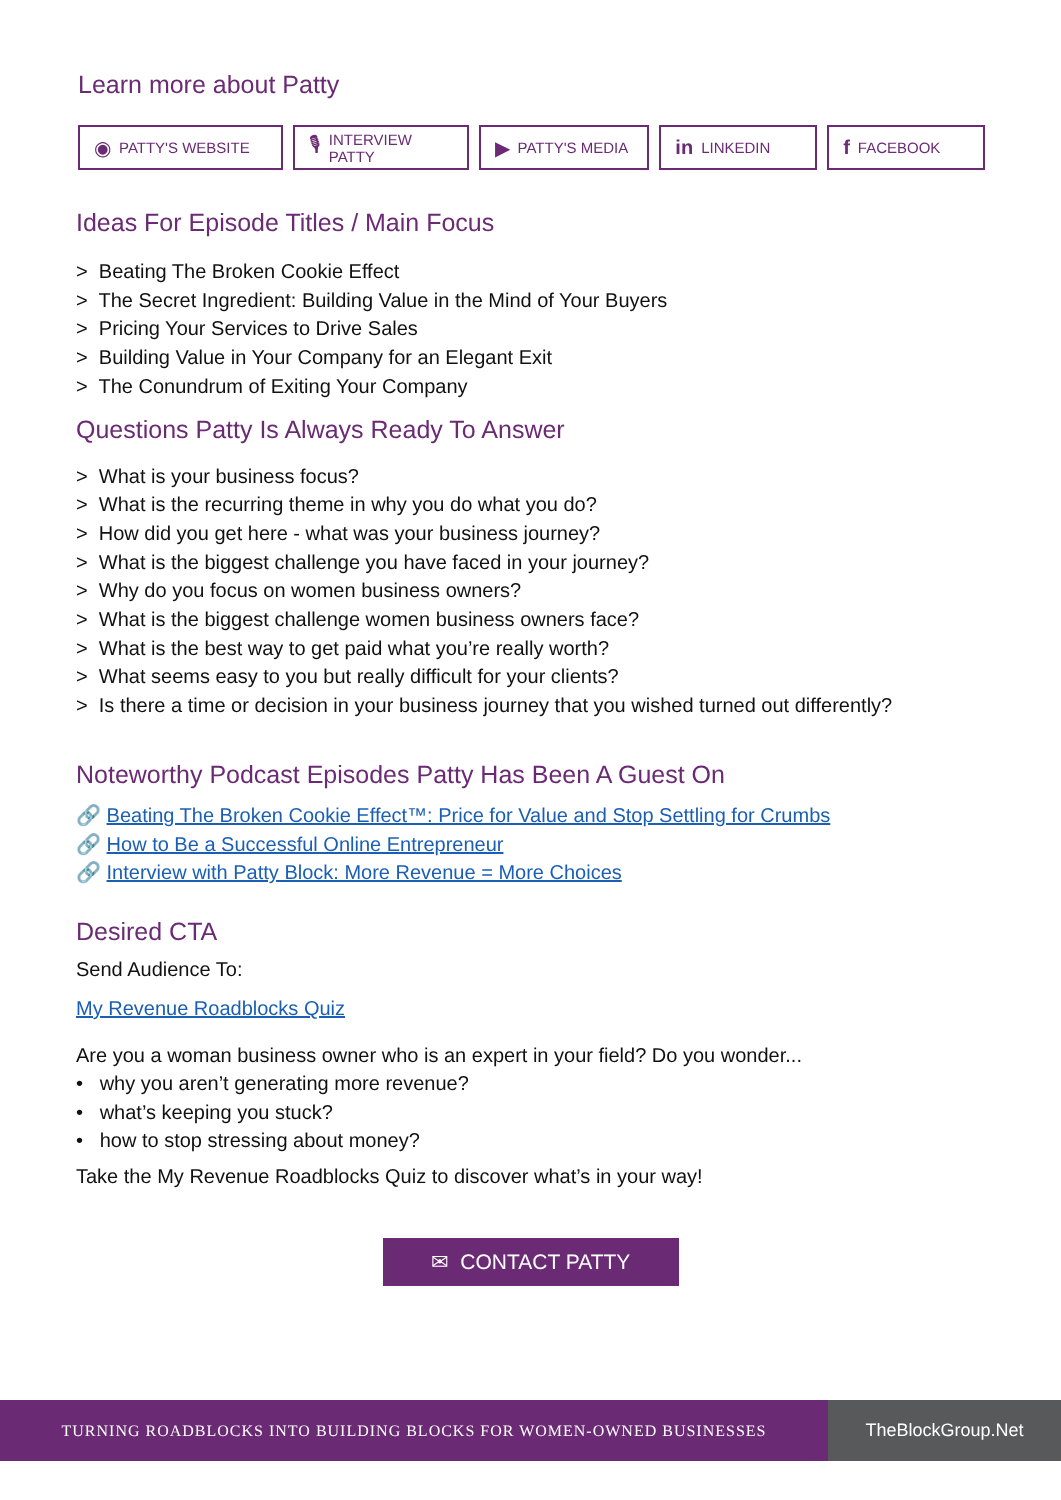Learn more about Patty
◉ PATTY'S WEBSITE
🎙 INTERVIEW PATTY
▶ PATTY'S MEDIA
in LINKEDIN
f FACEBOOK
Ideas For Episode Titles / Main Focus
> Beating The Broken Cookie Effect
> The Secret Ingredient: Building Value in the Mind of Your Buyers
> Pricing Your Services to Drive Sales
> Building Value in Your Company for an Elegant Exit
> The Conundrum of Exiting Your Company
Questions Patty Is Always Ready To Answer
> What is your business focus?
> What is the recurring theme in why you do what you do?
> How did you get here - what was your business journey?
> What is the biggest challenge you have faced in your journey?
> Why do you focus on women business owners?
> What is the biggest challenge women business owners face?
> What is the best way to get paid what you’re really worth?
> What seems easy to you but really difficult for your clients?
> Is there a time or decision in your business journey that you wished turned out differently?
Noteworthy Podcast Episodes Patty Has Been A Guest On
🔗 Beating The Broken Cookie Effect™: Price for Value and Stop Settling for Crumbs
🔗 How to Be a Successful Online Entrepreneur
🔗 Interview with Patty Block: More Revenue = More Choices
Desired CTA
Send Audience To:
My Revenue Roadblocks Quiz
Are you a woman business owner who is an expert in your field? Do you wonder...
• why you aren’t generating more revenue?
• what’s keeping you stuck?
• how to stop stressing about money?
Take the My Revenue Roadblocks Quiz to discover what’s in your way!
✉ CONTACT PATTY
TURNING ROADBLOCKS INTO BUILDING BLOCKS FOR WOMEN-OWNED BUSINESSES TheBlockGroup.Net